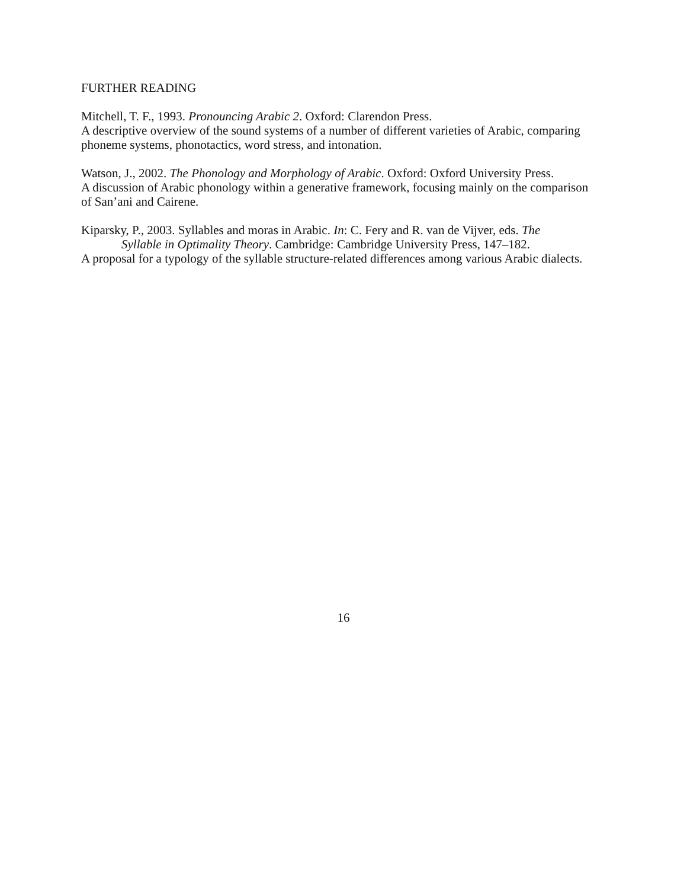FURTHER READING
Mitchell, T. F., 1993. Pronouncing Arabic 2. Oxford: Clarendon Press.
A descriptive overview of the sound systems of a number of different varieties of Arabic, comparing phoneme systems, phonotactics, word stress, and intonation.
Watson, J., 2002. The Phonology and Morphology of Arabic. Oxford: Oxford University Press.
A discussion of Arabic phonology within a generative framework, focusing mainly on the comparison of San’ani and Cairene.
Kiparsky, P., 2003. Syllables and moras in Arabic. In: C. Fery and R. van de Vijver, eds. The
Syllable in Optimality Theory. Cambridge: Cambridge University Press, 147–182.
A proposal for a typology of the syllable structure-related differences among various Arabic dialects.
16